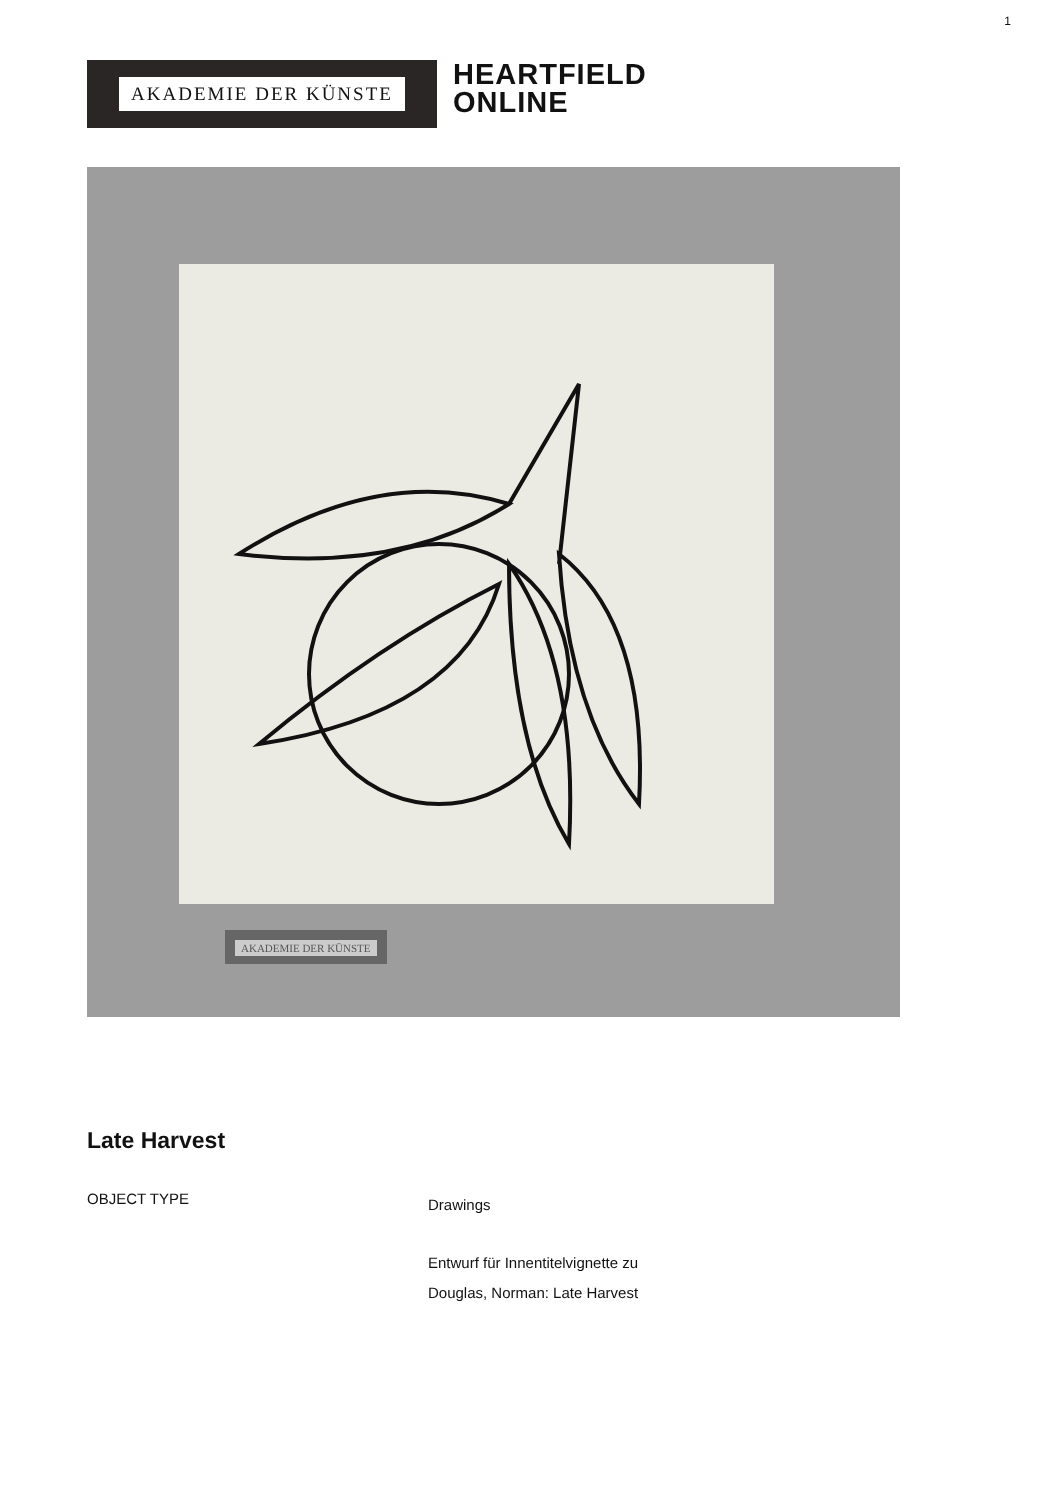1
AKADEMIE DER KÜNSTE
HEARTFIELD
ONLINE
AKADEMIE DER KÜNSTE
Late Harvest
OBJECT TYPE
Drawings
Entwurf für Innentitelvignette zu
Douglas, Norman: Late Harvest